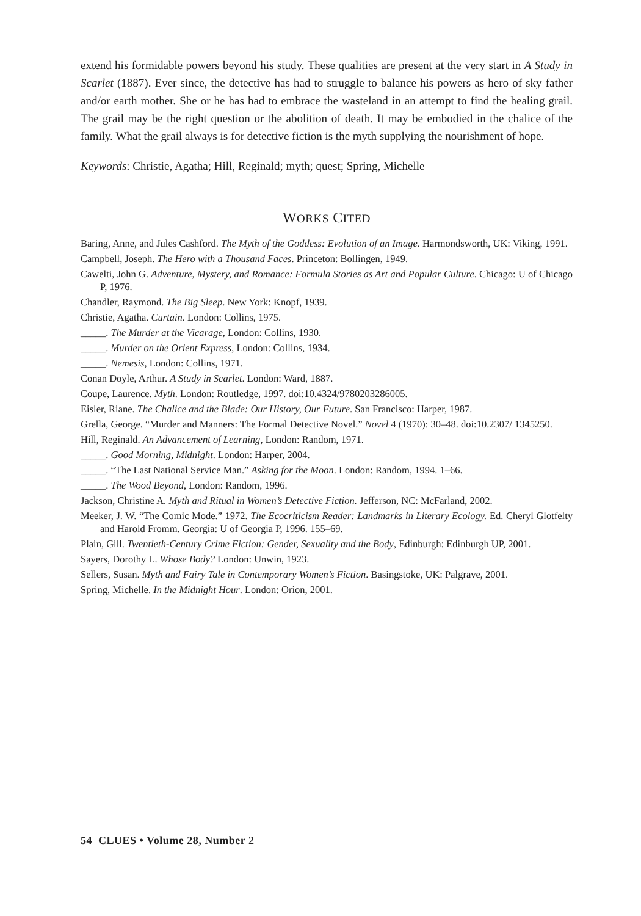extend his formidable powers beyond his study. These qualities are present at the very start in A Study in Scarlet (1887). Ever since, the detective has had to struggle to balance his powers as hero of sky father and/or earth mother. She or he has had to embrace the wasteland in an attempt to find the healing grail. The grail may be the right question or the abolition of death. It may be embodied in the chalice of the family. What the grail always is for detective fiction is the myth supplying the nourishment of hope.
Keywords: Christie, Agatha; Hill, Reginald; myth; quest; Spring, Michelle
WORKS CITED
Baring, Anne, and Jules Cashford. The Myth of the Goddess: Evolution of an Image. Harmondsworth, UK: Viking, 1991.
Campbell, Joseph. The Hero with a Thousand Faces. Princeton: Bollingen, 1949.
Cawelti, John G. Adventure, Mystery, and Romance: Formula Stories as Art and Popular Culture. Chicago: U of Chicago P, 1976.
Chandler, Raymond. The Big Sleep. New York: Knopf, 1939.
Christie, Agatha. Curtain. London: Collins, 1975.
_____. The Murder at the Vicarage, London: Collins, 1930.
_____. Murder on the Orient Express, London: Collins, 1934.
_____. Nemesis, London: Collins, 1971.
Conan Doyle, Arthur. A Study in Scarlet. London: Ward, 1887.
Coupe, Laurence. Myth. London: Routledge, 1997. doi:10.4324/9780203286005.
Eisler, Riane. The Chalice and the Blade: Our History, Our Future. San Francisco: Harper, 1987.
Grella, George. “Murder and Manners: The Formal Detective Novel.” Novel 4 (1970): 30–48. doi:10.2307/ 1345250.
Hill, Reginald. An Advancement of Learning, London: Random, 1971.
_____. Good Morning, Midnight. London: Harper, 2004.
_____. “The Last National Service Man.” Asking for the Moon. London: Random, 1994. 1–66.
_____. The Wood Beyond, London: Random, 1996.
Jackson, Christine A. Myth and Ritual in Women’s Detective Fiction. Jefferson, NC: McFarland, 2002.
Meeker, J. W. “The Comic Mode.” 1972. The Ecocriticism Reader: Landmarks in Literary Ecology. Ed. Cheryl Glotfelty and Harold Fromm. Georgia: U of Georgia P, 1996. 155–69.
Plain, Gill. Twentieth-Century Crime Fiction: Gender, Sexuality and the Body, Edinburgh: Edinburgh UP, 2001.
Sayers, Dorothy L. Whose Body? London: Unwin, 1923.
Sellers, Susan. Myth and Fairy Tale in Contemporary Women’s Fiction. Basingstoke, UK: Palgrave, 2001.
Spring, Michelle. In the Midnight Hour. London: Orion, 2001.
54 CLUES • Volume 28, Number 2